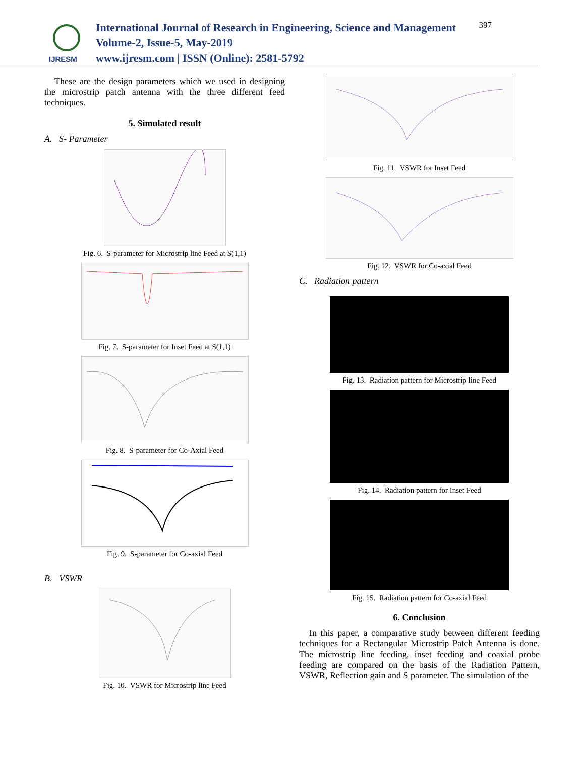IJRESM
International Journal of Research in Engineering, Science and Management
Volume-2, Issue-5, May-2019
www.ijresm.com | ISSN (Online): 2581-5792
397
These are the design parameters which we used in designing the microstrip patch antenna with the three different feed techniques.
5. Simulated result
A. S- Parameter
Fig. 6. S-parameter for Microstrip line Feed at S(1,1)
Fig. 7. S-parameter for Inset Feed at S(1,1)
Fig. 8. S-parameter for Co-Axial Feed
Fig. 9. S-parameter for Co-axial Feed
B. VSWR
Fig. 10. VSWR for Microstrip line Feed
Fig. 11. VSWR for Inset Feed
Fig. 12. VSWR for Co-axial Feed
C. Radiation pattern
Fig. 13. Radiation pattern for Microstrip line Feed
Fig. 14. Radiation pattern for Inset Feed
Fig. 15. Radiation pattern for Co-axial Feed
6. Conclusion
In this paper, a comparative study between different feeding techniques for a Rectangular Microstrip Patch Antenna is done. The microstrip line feeding, inset feeding and coaxial probe feeding are compared on the basis of the Radiation Pattern, VSWR, Reflection gain and S parameter. The simulation of the